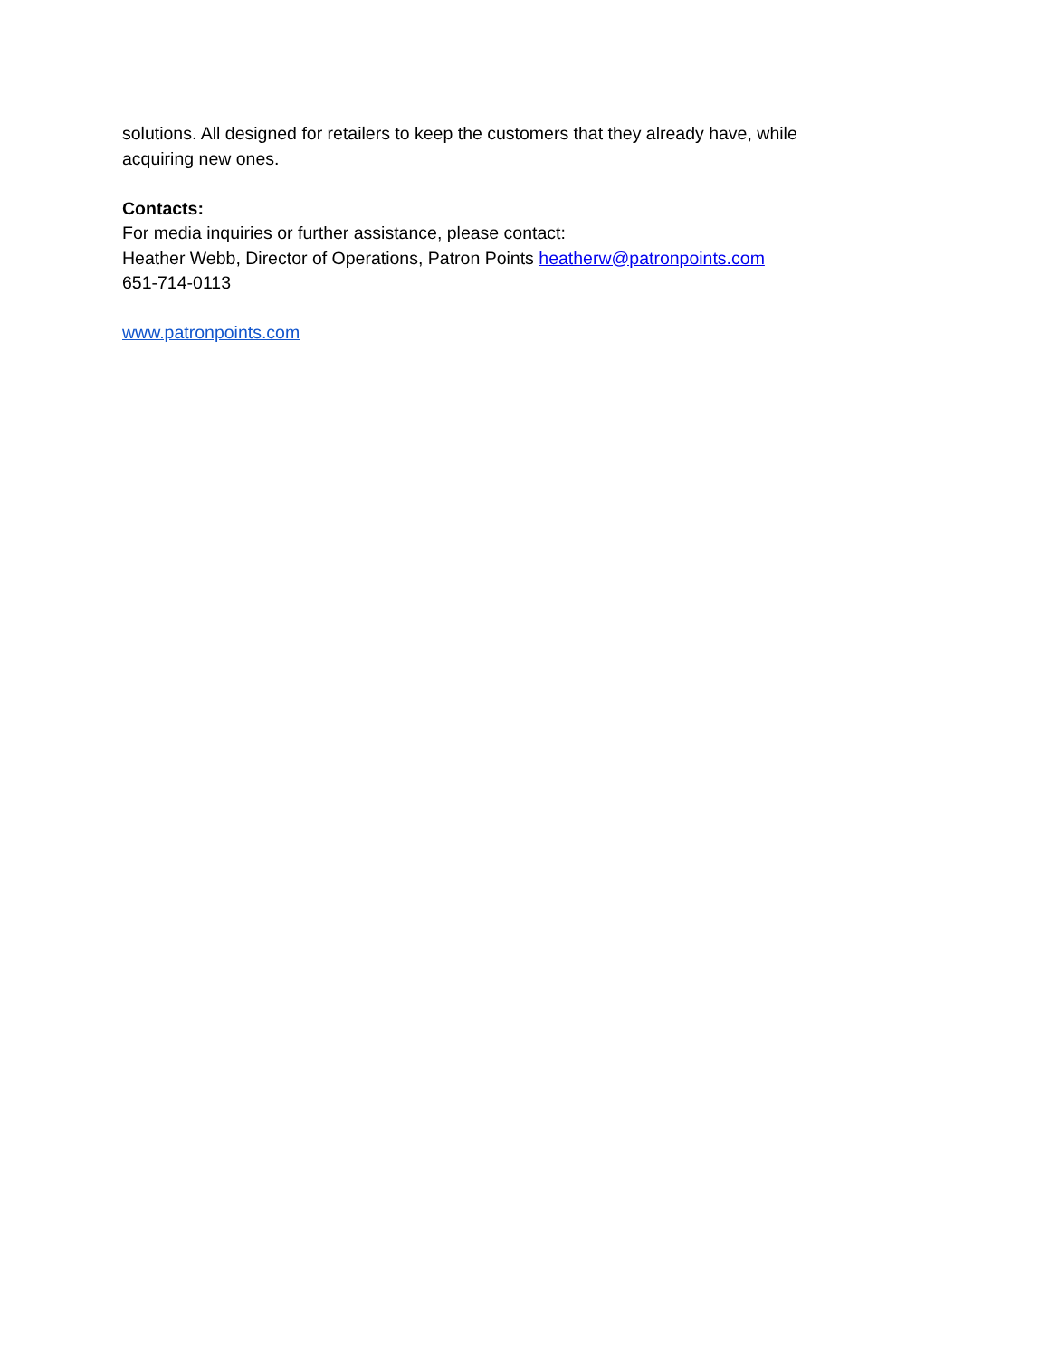solutions. All designed for retailers to keep the customers that they already have, while
acquiring new ones.
Contacts:
For media inquiries or further assistance, please contact:
Heather Webb, Director of Operations, Patron Points heatherw@patronpoints.com
651-714-0113
www.patronpoints.com